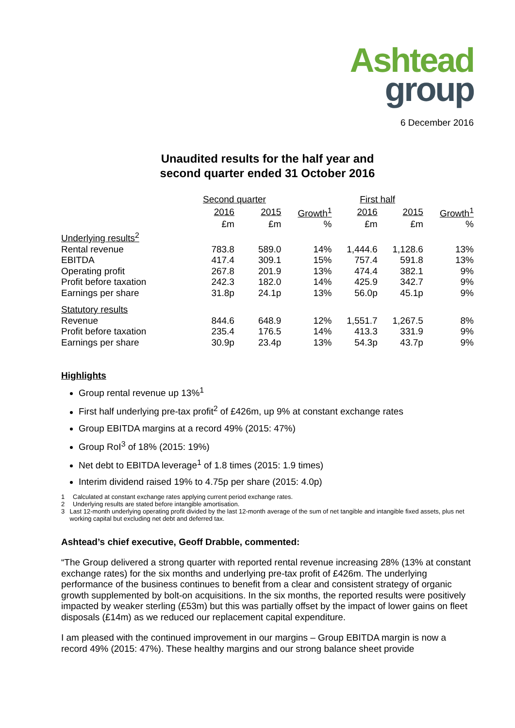Ashtead
group
6 December 2016
Unaudited results for the half year and
second quarter ended 31 October 2016
| | Second quarter | | | First half | | |
| --- | --- | --- | --- | --- | --- | --- |
| | 2016 | 2015 | Growth<sup>1</sup> | 2016 | 2015 | Growth<sup>1</sup> |
| | £m | £m | % | £m | £m | % |
| Underlying results<sup>2</sup> | | | | | | |
| Rental revenue | 783.8 | 589.0 | 14% | 1,444.6 | 1,128.6 | 13% |
| EBITDA | 417.4 | 309.1 | 15% | 757.4 | 591.8 | 13% |
| Operating profit | 267.8 | 201.9 | 13% | 474.4 | 382.1 | 9% |
| Profit before taxation | 242.3 | 182.0 | 14% | 425.9 | 342.7 | 9% |
| Earnings per share | 31.8p | 24.1p | 13% | 56.0p | 45.1p | 9% |
| Statutory results | | | | | | |
| Revenue | 844.6 | 648.9 | 12% | 1,551.7 | 1,267.5 | 8% |
| Profit before taxation | 235.4 | 176.5 | 14% | 413.3 | 331.9 | 9% |
| Earnings per share | 30.9p | 23.4p | 13% | 54.3p | 43.7p | 9% |
Highlights
Group rental revenue up 13%<sup>1</sup>
First half underlying pre-tax profit<sup>2</sup> of £426m, up 9% at constant exchange rates
Group EBITDA margins at a record 49% (2015: 47%)
Group RoI<sup>3</sup> of 18% (2015: 19%)
Net debt to EBITDA leverage<sup>1</sup> of 1.8 times (2015: 1.9 times)
Interim dividend raised 19% to 4.75p per share (2015: 4.0p)
1 Calculated at constant exchange rates applying current period exchange rates.
2 Underlying results are stated before intangible amortisation.
3 Last 12-month underlying operating profit divided by the last 12-month average of the sum of net tangible and intangible fixed assets, plus net working capital but excluding net debt and deferred tax.
Ashtead’s chief executive, Geoff Drabble, commented:
“The Group delivered a strong quarter with reported rental revenue increasing 28% (13% at constant exchange rates) for the six months and underlying pre-tax profit of £426m. The underlying performance of the business continues to benefit from a clear and consistent strategy of organic growth supplemented by bolt-on acquisitions. In the six months, the reported results were positively impacted by weaker sterling (£53m) but this was partially offset by the impact of lower gains on fleet disposals (£14m) as we reduced our replacement capital expenditure.
I am pleased with the continued improvement in our margins – Group EBITDA margin is now a record 49% (2015: 47%). These healthy margins and our strong balance sheet provide